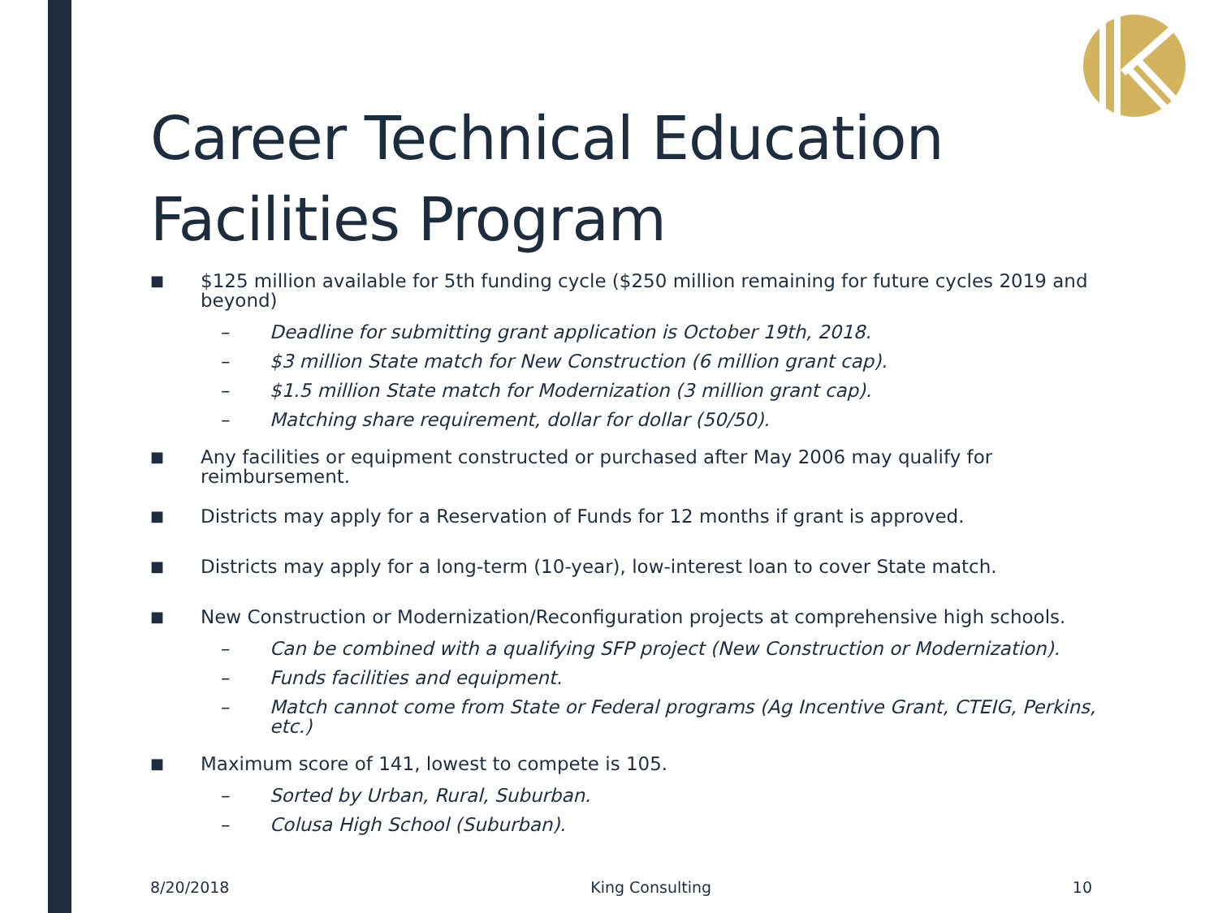Career Technical Education Facilities Program
■ $125 million available for 5th funding cycle ($250 million remaining for future cycles 2019 and beyond)
– Deadline for submitting grant application is October 19th, 2018.
– $3 million State match for New Construction (6 million grant cap).
– $1.5 million State match for Modernization (3 million grant cap).
– Matching share requirement, dollar for dollar (50/50).
■ Any facilities or equipment constructed or purchased after May 2006 may qualify for reimbursement.
■ Districts may apply for a Reservation of Funds for 12 months if grant is approved.
■ Districts may apply for a long-term (10-year), low-interest loan to cover State match.
■ New Construction or Modernization/Reconfiguration projects at comprehensive high schools.
– Can be combined with a qualifying SFP project (New Construction or Modernization).
– Funds facilities and equipment.
– Match cannot come from State or Federal programs (Ag Incentive Grant, CTEIG, Perkins, etc.)
■ Maximum score of 141, lowest to compete is 105.
– Sorted by Urban, Rural, Suburban.
– Colusa High School (Suburban).
8/20/2018 King Consulting 10